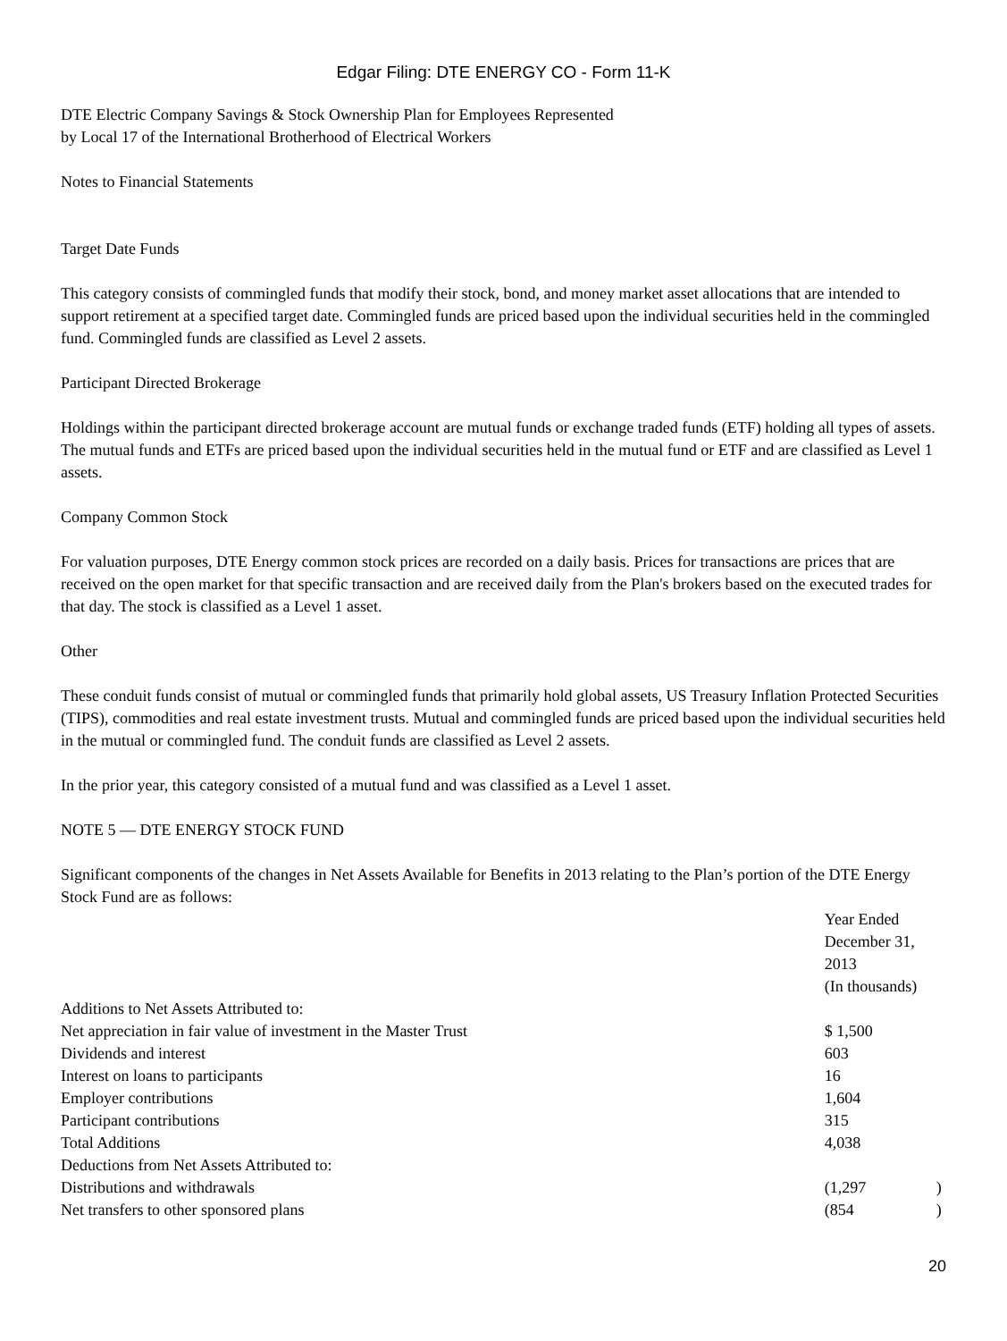Edgar Filing: DTE ENERGY CO - Form 11-K
DTE Electric Company Savings & Stock Ownership Plan for Employees Represented
by Local 17 of the International Brotherhood of Electrical Workers
Notes to Financial Statements
Target Date Funds
This category consists of commingled funds that modify their stock, bond, and money market asset allocations that are intended to support retirement at a specified target date. Commingled funds are priced based upon the individual securities held in the commingled fund. Commingled funds are classified as Level 2 assets.
Participant Directed Brokerage
Holdings within the participant directed brokerage account are mutual funds or exchange traded funds (ETF) holding all types of assets. The mutual funds and ETFs are priced based upon the individual securities held in the mutual fund or ETF and are classified as Level 1 assets.
Company Common Stock
For valuation purposes, DTE Energy common stock prices are recorded on a daily basis. Prices for transactions are prices that are received on the open market for that specific transaction and are received daily from the Plan's brokers based on the executed trades for that day. The stock is classified as a Level 1 asset.
Other
These conduit funds consist of mutual or commingled funds that primarily hold global assets, US Treasury Inflation Protected Securities (TIPS), commodities and real estate investment trusts. Mutual and commingled funds are priced based upon the individual securities held in the mutual or commingled fund. The conduit funds are classified as Level 2 assets.
In the prior year, this category consisted of a mutual fund and was classified as a Level 1 asset.
NOTE 5 — DTE ENERGY STOCK FUND
Significant components of the changes in Net Assets Available for Benefits in 2013 relating to the Plan’s portion of the DTE Energy Stock Fund are as follows:
| | Year Ended December 31, 2013 (In thousands) | |
| Additions to Net Assets Attributed to: | | |
| Net appreciation in fair value of investment in the Master Trust | $ 1,500 | |
| Dividends and interest | 603 | |
| Interest on loans to participants | 16 | |
| Employer contributions | 1,604 | |
| Participant contributions | 315 | |
| Total Additions | 4,038 | |
| Deductions from Net Assets Attributed to: | | |
| Distributions and withdrawals | (1,297 | ) |
| Net transfers to other sponsored plans | (854 | ) |
20